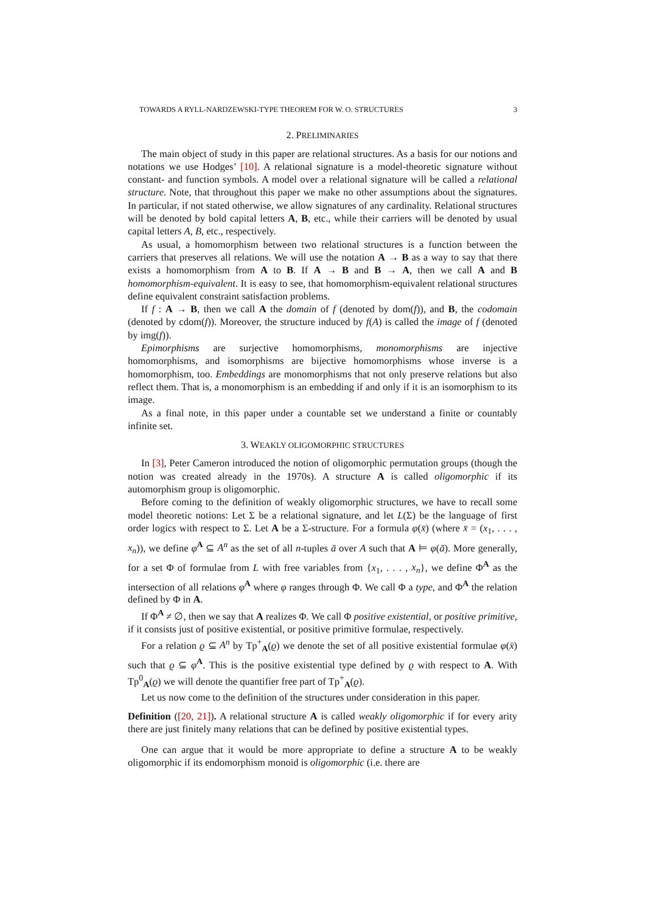TOWARDS A RYLL-NARDZEWSKI-TYPE THEOREM FOR W. O. STRUCTURES 3
2. PRELIMINARIES
The main object of study in this paper are relational structures. As a basis for our notions and notations we use Hodges’ [10]. A relational signature is a model-theoretic signature without constant- and function symbols. A model over a relational signature will be called a relational structure. Note, that throughout this paper we make no other assumptions about the signatures. In particular, if not stated otherwise, we allow signatures of any cardinality. Relational structures will be denoted by bold capital letters A, B, etc., while their carriers will be denoted by usual capital letters A, B, etc., respectively.
As usual, a homomorphism between two relational structures is a function between the carriers that preserves all relations. We will use the notation A → B as a way to say that there exists a homomorphism from A to B. If A → B and B → A, then we call A and B homomorphism-equivalent. It is easy to see, that homomorphism-equivalent relational structures define equivalent constraint satisfaction problems.
If f : A → B, then we call A the domain of f (denoted by dom(f)), and B, the codomain (denoted by cdom(f)). Moreover, the structure induced by f(A) is called the image of f (denoted by img(f)).
Epimorphisms are surjective homomorphisms, monomorphisms are injective homomorphisms, and isomorphisms are bijective homomorphisms whose inverse is a homomorphism, too. Embeddings are monomorphisms that not only preserve relations but also reflect them. That is, a monomorphism is an embedding if and only if it is an isomorphism to its image.
As a final note, in this paper under a countable set we understand a finite or countably infinite set.
3. WEAKLY OLIGOMORPHIC STRUCTURES
In [3], Peter Cameron introduced the notion of oligomorphic permutation groups (though the notion was created already in the 1970s). A structure A is called oligomorphic if its automorphism group is oligomorphic.
Before coming to the definition of weakly oligomorphic structures, we have to recall some model theoretic notions: Let Σ be a relational signature, and let L(Σ) be the language of first order logics with respect to Σ. Let A be a Σ-structure. For a formula φ(x̄) (where x̄ = (x<sub>1</sub>, . . . , x<sub>n</sub>)), we define φ<sup>A</sup> ⊆ A<sup>n</sup> as the set of all n-tuples ā over A such that A ⊨ φ(ā). More generally, for a set Φ of formulae from L with free variables from {x<sub>1</sub>, . . . , x<sub>n</sub>}, we define Φ<sup>A</sup> as the intersection of all relations φ<sup>A</sup> where φ ranges through Φ. We call Φ a type, and Φ<sup>A</sup> the relation defined by Φ in A.
If Φ<sup>A</sup> ≠ ∅, then we say that A realizes Φ. We call Φ positive existential, or positive primitive, if it consists just of positive existential, or positive primitive formulae, respectively.
For a relation ϱ ⊆ A<sup>n</sup> by Tp<sup>+</sup><sub>A</sub>(ϱ) we denote the set of all positive existential formulae φ(x̄) such that ϱ ⊆ φ<sup>A</sup>. This is the positive existential type defined by ϱ with respect to A. With Tp<sup>0</sup><sub>A</sub>(ϱ) we will denote the quantifier free part of Tp<sup>+</sup><sub>A</sub>(ϱ).
Let us now come to the definition of the structures under consideration in this paper.
Definition ([20, 21]). A relational structure A is called weakly oligomorphic if for every arity there are just finitely many relations that can be defined by positive existential types.
One can argue that it would be more appropriate to define a structure A to be weakly oligomorphic if its endomorphism monoid is oligomorphic (i.e. there are